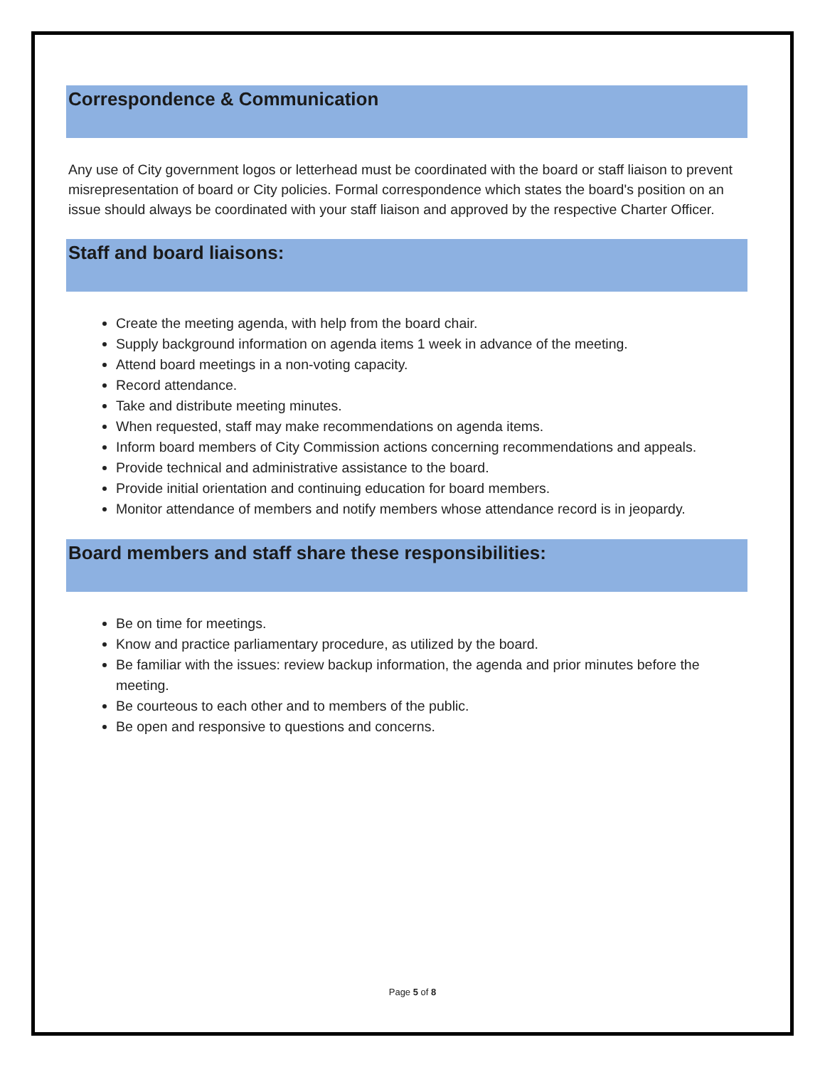Correspondence & Communication
Any use of City government logos or letterhead must be coordinated with the board or staff liaison to prevent misrepresentation of board or City policies. Formal correspondence which states the board's position on an issue should always be coordinated with your staff liaison and approved by the respective Charter Officer.
Staff and board liaisons:
Create the meeting agenda, with help from the board chair.
Supply background information on agenda items 1 week in advance of the meeting.
Attend board meetings in a non-voting capacity.
Record attendance.
Take and distribute meeting minutes.
When requested, staff may make recommendations on agenda items.
Inform board members of City Commission actions concerning recommendations and appeals.
Provide technical and administrative assistance to the board.
Provide initial orientation and continuing education for board members.
Monitor attendance of members and notify members whose attendance record is in jeopardy.
Board members and staff share these responsibilities:
Be on time for meetings.
Know and practice parliamentary procedure, as utilized by the board.
Be familiar with the issues: review backup information, the agenda and prior minutes before the meeting.
Be courteous to each other and to members of the public.
Be open and responsive to questions and concerns.
Page 5 of 8